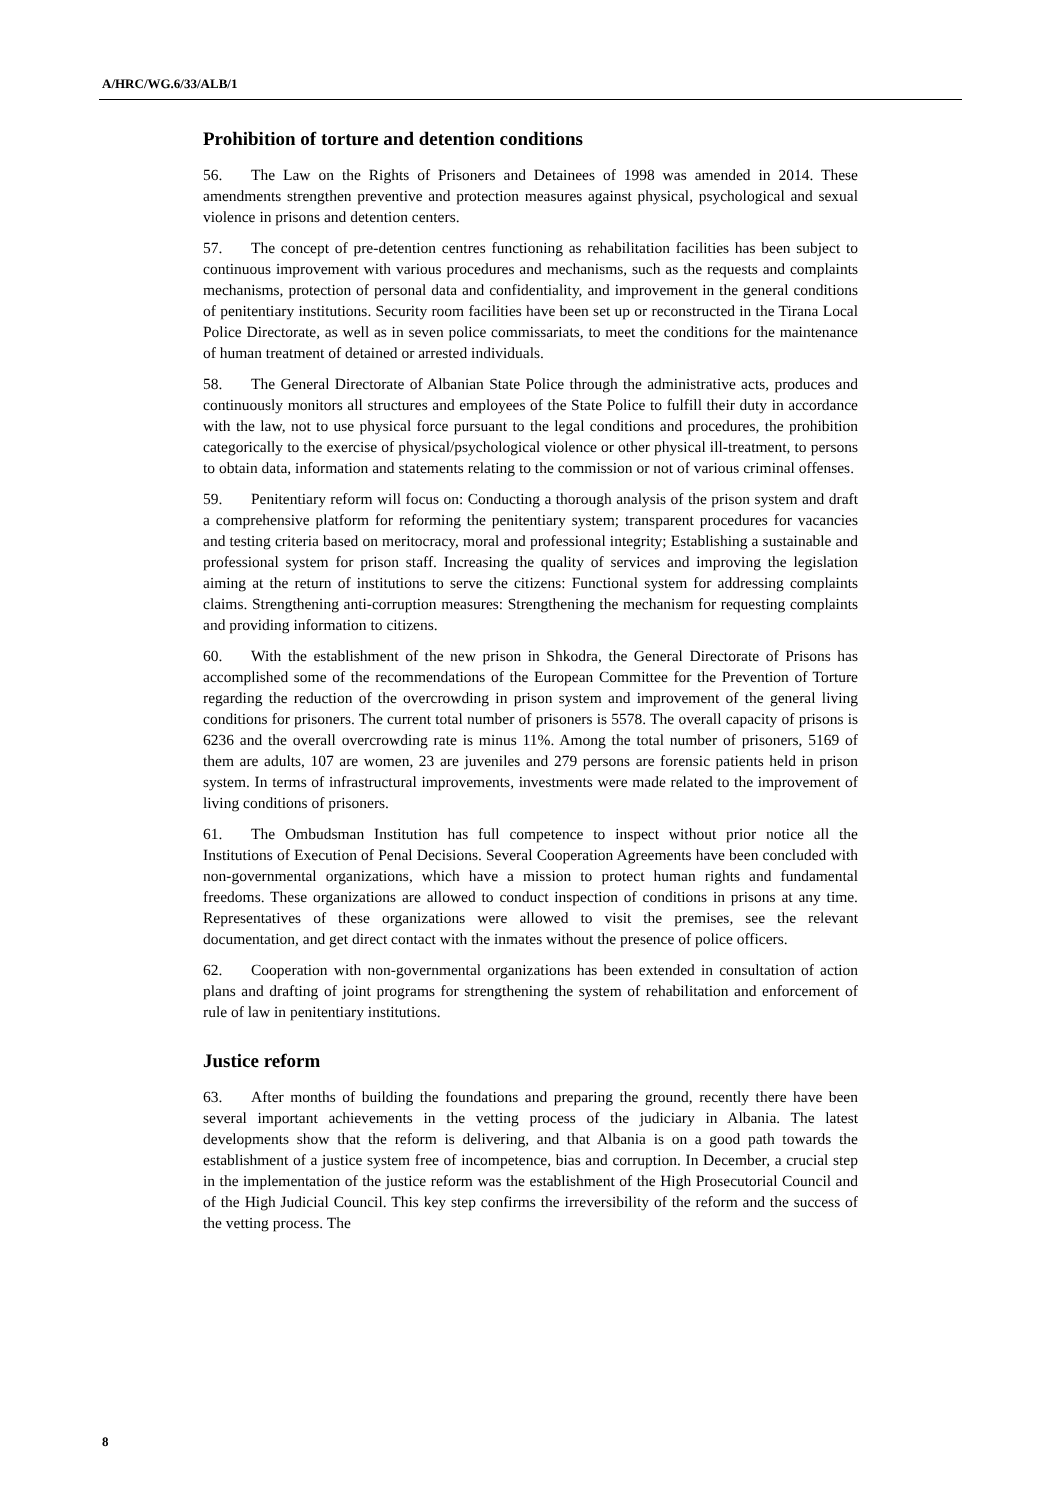A/HRC/WG.6/33/ALB/1
Prohibition of torture and detention conditions
56. The Law on the Rights of Prisoners and Detainees of 1998 was amended in 2014. These amendments strengthen preventive and protection measures against physical, psychological and sexual violence in prisons and detention centers.
57. The concept of pre-detention centres functioning as rehabilitation facilities has been subject to continuous improvement with various procedures and mechanisms, such as the requests and complaints mechanisms, protection of personal data and confidentiality, and improvement in the general conditions of penitentiary institutions. Security room facilities have been set up or reconstructed in the Tirana Local Police Directorate, as well as in seven police commissariats, to meet the conditions for the maintenance of human treatment of detained or arrested individuals.
58. The General Directorate of Albanian State Police through the administrative acts, produces and continuously monitors all structures and employees of the State Police to fulfill their duty in accordance with the law, not to use physical force pursuant to the legal conditions and procedures, the prohibition categorically to the exercise of physical/psychological violence or other physical ill-treatment, to persons to obtain data, information and statements relating to the commission or not of various criminal offenses.
59. Penitentiary reform will focus on: Conducting a thorough analysis of the prison system and draft a comprehensive platform for reforming the penitentiary system; transparent procedures for vacancies and testing criteria based on meritocracy, moral and professional integrity; Establishing a sustainable and professional system for prison staff. Increasing the quality of services and improving the legislation aiming at the return of institutions to serve the citizens: Functional system for addressing complaints claims. Strengthening anti-corruption measures: Strengthening the mechanism for requesting complaints and providing information to citizens.
60. With the establishment of the new prison in Shkodra, the General Directorate of Prisons has accomplished some of the recommendations of the European Committee for the Prevention of Torture regarding the reduction of the overcrowding in prison system and improvement of the general living conditions for prisoners. The current total number of prisoners is 5578. The overall capacity of prisons is 6236 and the overall overcrowding rate is minus 11%. Among the total number of prisoners, 5169 of them are adults, 107 are women, 23 are juveniles and 279 persons are forensic patients held in prison system. In terms of infrastructural improvements, investments were made related to the improvement of living conditions of prisoners.
61. The Ombudsman Institution has full competence to inspect without prior notice all the Institutions of Execution of Penal Decisions. Several Cooperation Agreements have been concluded with non-governmental organizations, which have a mission to protect human rights and fundamental freedoms. These organizations are allowed to conduct inspection of conditions in prisons at any time. Representatives of these organizations were allowed to visit the premises, see the relevant documentation, and get direct contact with the inmates without the presence of police officers.
62. Cooperation with non-governmental organizations has been extended in consultation of action plans and drafting of joint programs for strengthening the system of rehabilitation and enforcement of rule of law in penitentiary institutions.
Justice reform
63. After months of building the foundations and preparing the ground, recently there have been several important achievements in the vetting process of the judiciary in Albania. The latest developments show that the reform is delivering, and that Albania is on a good path towards the establishment of a justice system free of incompetence, bias and corruption. In December, a crucial step in the implementation of the justice reform was the establishment of the High Prosecutorial Council and of the High Judicial Council. This key step confirms the irreversibility of the reform and the success of the vetting process. The
8